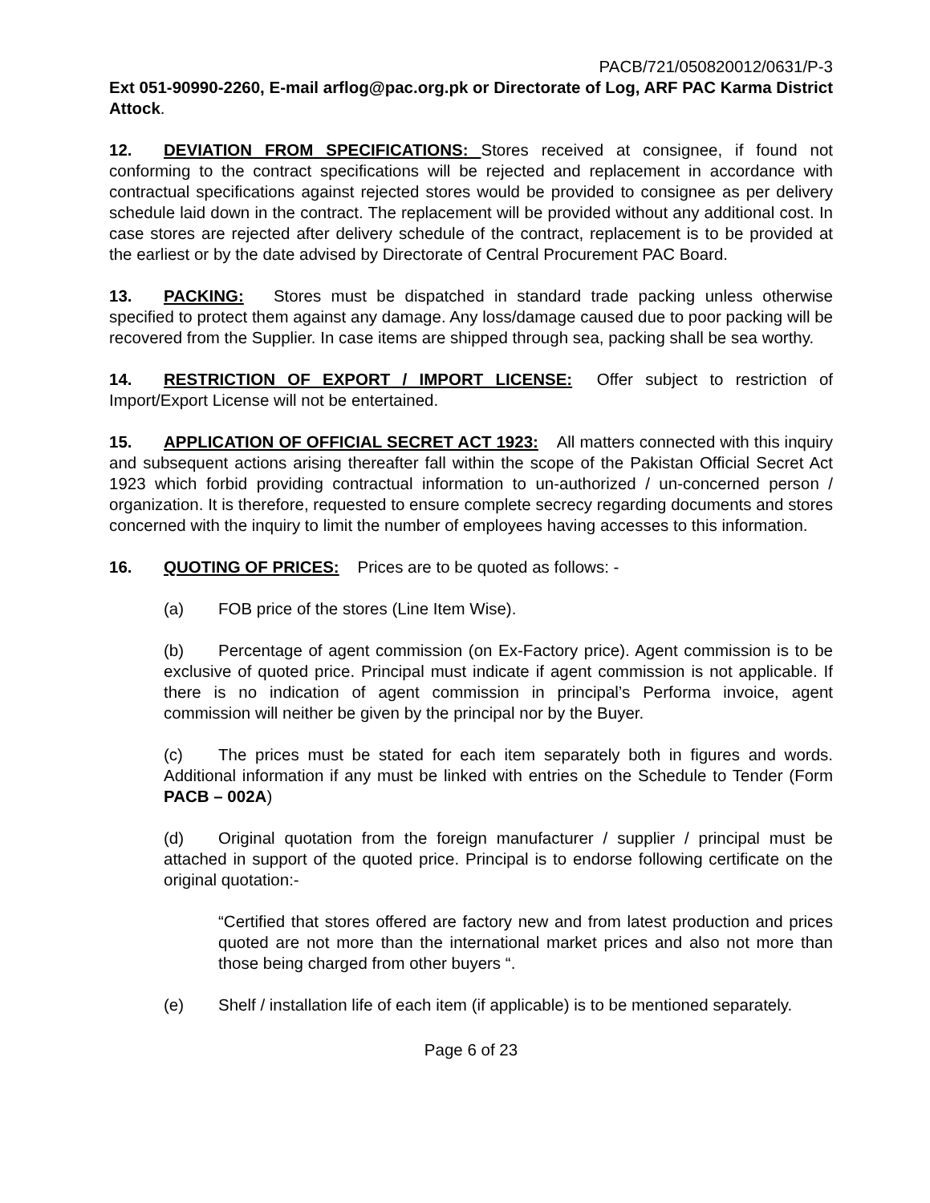PACB/721/050820012/0631/P-3
Ext 051-90990-2260, E-mail arflog@pac.org.pk or Directorate of Log, ARF PAC Karma District Attock.
12. DEVIATION FROM SPECIFICATIONS: Stores received at consignee, if found not conforming to the contract specifications will be rejected and replacement in accordance with contractual specifications against rejected stores would be provided to consignee as per delivery schedule laid down in the contract. The replacement will be provided without any additional cost. In case stores are rejected after delivery schedule of the contract, replacement is to be provided at the earliest or by the date advised by Directorate of Central Procurement PAC Board.
13. PACKING: Stores must be dispatched in standard trade packing unless otherwise specified to protect them against any damage. Any loss/damage caused due to poor packing will be recovered from the Supplier. In case items are shipped through sea, packing shall be sea worthy.
14. RESTRICTION OF EXPORT / IMPORT LICENSE: Offer subject to restriction of Import/Export License will not be entertained.
15. APPLICATION OF OFFICIAL SECRET ACT 1923: All matters connected with this inquiry and subsequent actions arising thereafter fall within the scope of the Pakistan Official Secret Act 1923 which forbid providing contractual information to un-authorized / un-concerned person / organization. It is therefore, requested to ensure complete secrecy regarding documents and stores concerned with the inquiry to limit the number of employees having accesses to this information.
16. QUOTING OF PRICES: Prices are to be quoted as follows: -
(a) FOB price of the stores (Line Item Wise).
(b) Percentage of agent commission (on Ex-Factory price). Agent commission is to be exclusive of quoted price. Principal must indicate if agent commission is not applicable. If there is no indication of agent commission in principal’s Performa invoice, agent commission will neither be given by the principal nor by the Buyer.
(c) The prices must be stated for each item separately both in figures and words. Additional information if any must be linked with entries on the Schedule to Tender (Form PACB – 002A)
(d) Original quotation from the foreign manufacturer / supplier / principal must be attached in support of the quoted price. Principal is to endorse following certificate on the original quotation:-
“Certified that stores offered are factory new and from latest production and prices quoted are not more than the international market prices and also not more than those being charged from other buyers “.
(e) Shelf / installation life of each item (if applicable) is to be mentioned separately.
Page 6 of 23